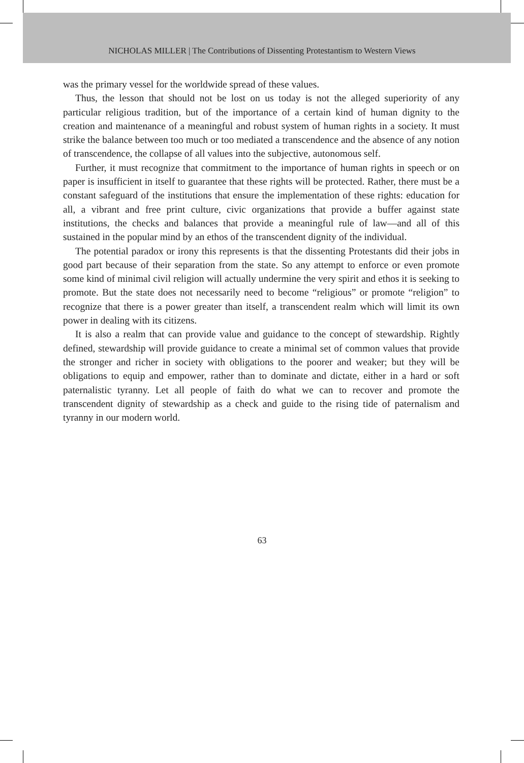NICHOLAS MILLER | The Contributions of Dissenting Protestantism to Western Views
was the primary vessel for the worldwide spread of these values.
Thus, the lesson that should not be lost on us today is not the alleged superiority of any particular religious tradition, but of the importance of a certain kind of human dignity to the creation and maintenance of a meaningful and robust system of human rights in a society. It must strike the balance between too much or too mediated a transcendence and the absence of any notion of transcendence, the collapse of all values into the subjective, autonomous self.
Further, it must recognize that commitment to the importance of human rights in speech or on paper is insufficient in itself to guarantee that these rights will be protected. Rather, there must be a constant safeguard of the institutions that ensure the implementation of these rights: education for all, a vibrant and free print culture, civic organizations that provide a buffer against state institutions, the checks and balances that provide a meaningful rule of law—and all of this sustained in the popular mind by an ethos of the transcendent dignity of the individual.
The potential paradox or irony this represents is that the dissenting Protestants did their jobs in good part because of their separation from the state. So any attempt to enforce or even promote some kind of minimal civil religion will actually undermine the very spirit and ethos it is seeking to promote. But the state does not necessarily need to become “religious” or promote “religion” to recognize that there is a power greater than itself, a transcendent realm which will limit its own power in dealing with its citizens.
It is also a realm that can provide value and guidance to the concept of stewardship. Rightly defined, stewardship will provide guidance to create a minimal set of common values that provide the stronger and richer in society with obligations to the poorer and weaker; but they will be obligations to equip and empower, rather than to dominate and dictate, either in a hard or soft paternalistic tyranny. Let all people of faith do what we can to recover and promote the transcendent dignity of stewardship as a check and guide to the rising tide of paternalism and tyranny in our modern world.
63